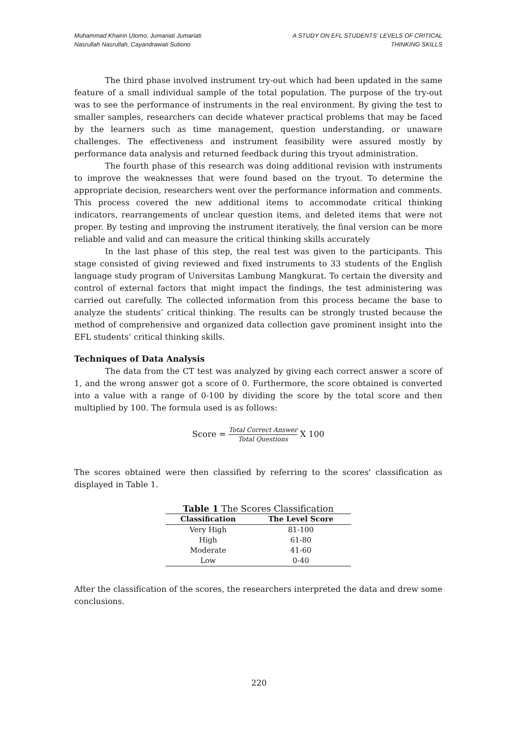Muhammad Khairin Utomo, Jumariati Jumariati
Nasrullah Nasrullah, Cayandrawati Sutiono
A STUDY ON EFL STUDENTS' LEVELS OF CRITICAL
THINKING SKILLS
The third phase involved instrument try-out which had been updated in the same feature of a small individual sample of the total population. The purpose of the try-out was to see the performance of instruments in the real environment. By giving the test to smaller samples, researchers can decide whatever practical problems that may be faced by the learners such as time management, question understanding, or unaware challenges. The effectiveness and instrument feasibility were assured mostly by performance data analysis and returned feedback during this tryout administration.
The fourth phase of this research was doing additional revision with instruments to improve the weaknesses that were found based on the tryout. To determine the appropriate decision, researchers went over the performance information and comments. This process covered the new additional items to accommodate critical thinking indicators, rearrangements of unclear question items, and deleted items that were not proper. By testing and improving the instrument iteratively, the final version can be more reliable and valid and can measure the critical thinking skills accurately
In the last phase of this step, the real test was given to the participants. This stage consisted of giving reviewed and fixed instruments to 33 students of the English language study program of Universitas Lambung Mangkurat. To certain the diversity and control of external factors that might impact the findings, the test administering was carried out carefully. The collected information from this process became the base to analyze the students’ critical thinking. The results can be strongly trusted because the method of comprehensive and organized data collection gave prominent insight into the EFL students’ critical thinking skills.
Techniques of Data Analysis
The data from the CT test was analyzed by giving each correct answer a score of 1, and the wrong answer got a score of 0. Furthermore, the score obtained is converted into a value with a range of 0-100 by dividing the score by the total score and then multiplied by 100. The formula used is as follows:
Score = Total Correct Answer Total Questions X 100
The scores obtained were then classified by referring to the scores' classification as displayed in Table 1.
Table 1 The Scores Classification
| Classification | The Level Score |
| --- | --- |
| Very High | 81-100 |
| High | 61-80 |
| Moderate | 41-60 |
| Low | 0-40 |
After the classification of the scores, the researchers interpreted the data and drew some conclusions.
220